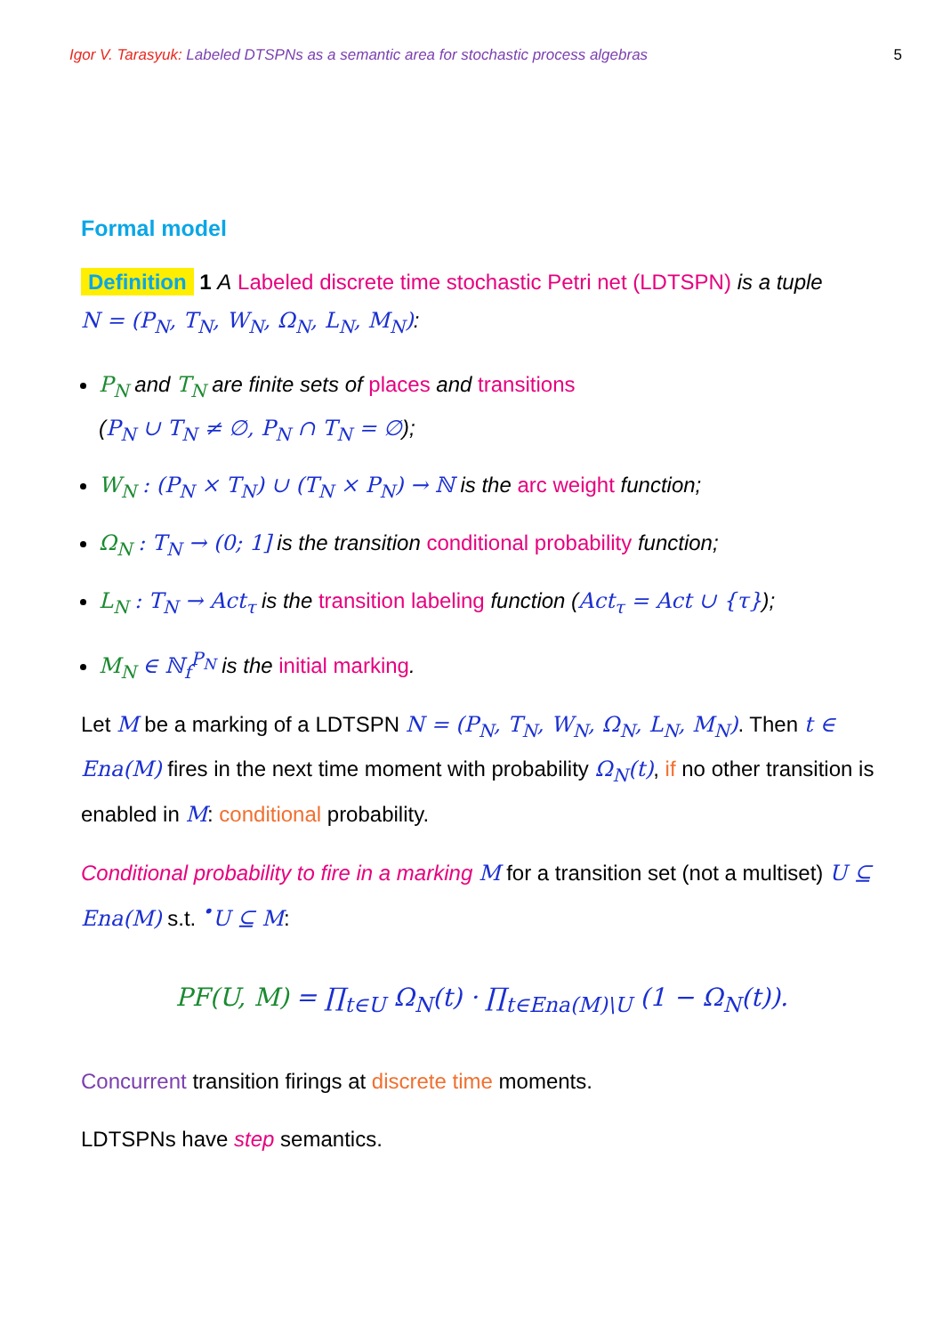Igor V. Tarasyuk: Labeled DTSPNs as a semantic area for stochastic process algebras 5
Formal model
Definition 1 A Labeled discrete time stochastic Petri net (LDTSPN) is a tuple
N = (P<sub>N</sub>, T<sub>N</sub>, W<sub>N</sub>, Ω<sub>N</sub>, L<sub>N</sub>, M<sub>N</sub>):
P<sub>N</sub> and T<sub>N</sub> are finite sets of places and transitions
(P<sub>N</sub> ∪ T<sub>N</sub> ≠ ∅, P<sub>N</sub> ∩ T<sub>N</sub> = ∅);
W<sub>N</sub> : (P<sub>N</sub> × T<sub>N</sub>) ∪ (T<sub>N</sub> × P<sub>N</sub>) → ℕ is the arc weight function;
Ω<sub>N</sub> : T<sub>N</sub> → (0; 1] is the transition conditional probability function;
L<sub>N</sub> : T<sub>N</sub> → Act<sub>τ</sub> is the transition labeling function (Act<sub>τ</sub> = Act ∪ {τ});
M<sub>N</sub> ∈ ℕ<sub>f</sub><sup>P<sub>N</sub></sup> is the initial marking.
Let M be a marking of a LDTSPN N = (P<sub>N</sub>, T<sub>N</sub>, W<sub>N</sub>, Ω<sub>N</sub>, L<sub>N</sub>, M<sub>N</sub>). Then t ∈ Ena(M) fires in the next time moment with probability Ω<sub>N</sub>(t), if no other transition is enabled in M: conditional probability.
Conditional probability to fire in a marking M for a transition set (not a multiset) U ⊆ Ena(M) s.t. <sup>•</sup>U ⊆ M:
PF(U, M) = ∏<sub>t∈U</sub> Ω<sub>N</sub>(t) · ∏<sub>t∈Ena(M)\U</sub> (1 − Ω<sub>N</sub>(t)).
Concurrent transition firings at discrete time moments.
LDTSPNs have step semantics.